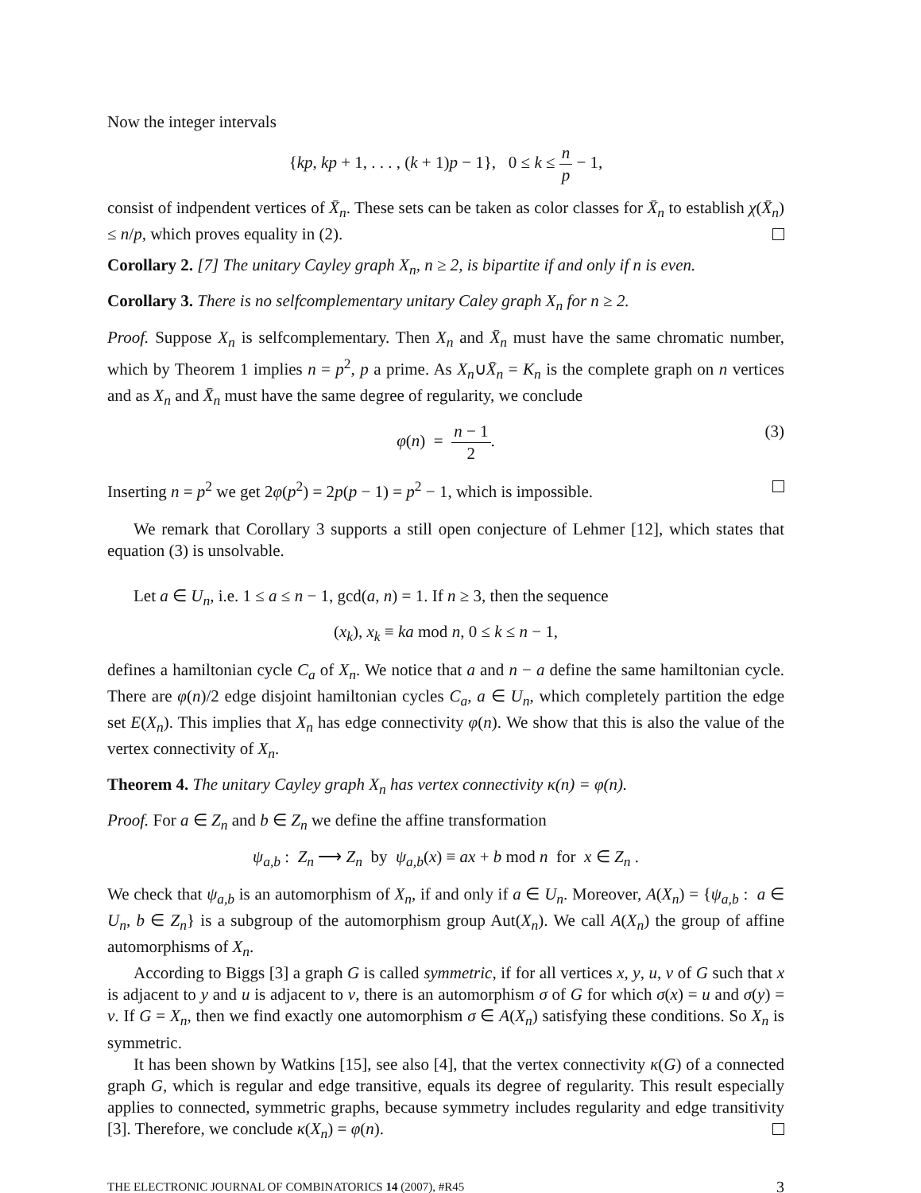Now the integer intervals
{kp, kp + 1, . . . , (k + 1)p − 1}, 0 ≤ k ≤ n p − 1,
consist of indpendent vertices of X̄<sub>n</sub>. These sets can be taken as color classes for X̄<sub>n</sub> to establish χ(X̄<sub>n</sub>) ≤ n/p, which proves equality in (2).
Corollary 2. [7] The unitary Cayley graph X<sub>n</sub>, n ≥ 2, is bipartite if and only if n is even.
Corollary 3. There is no selfcomplementary unitary Caley graph X<sub>n</sub> for n ≥ 2.
Proof. Suppose X<sub>n</sub> is selfcomplementary. Then X<sub>n</sub> and X̄<sub>n</sub> must have the same chromatic number, which by Theorem 1 implies n = p<sup>2</sup>, p a prime. As X<sub>n</sub>∪X̄<sub>n</sub> = K<sub>n</sub> is the complete graph on n vertices and as X<sub>n</sub> and X̄<sub>n</sub> must have the same degree of regularity, we conclude
φ(n) = n − 1 2. (3)
Inserting n = p<sup>2</sup> we get 2φ(p<sup>2</sup>) = 2p(p − 1) = p<sup>2</sup> − 1, which is impossible.
We remark that Corollary 3 supports a still open conjecture of Lehmer [12], which states that equation (3) is unsolvable.
Let a ∈ U<sub>n</sub>, i.e. 1 ≤ a ≤ n − 1, gcd(a, n) = 1. If n ≥ 3, then the sequence
(x<sub>k</sub>), x<sub>k</sub> ≡ ka mod n, 0 ≤ k ≤ n − 1,
defines a hamiltonian cycle C<sub>a</sub> of X<sub>n</sub>. We notice that a and n − a define the same hamiltonian cycle. There are φ(n)/2 edge disjoint hamiltonian cycles C<sub>a</sub>, a ∈ U<sub>n</sub>, which completely partition the edge set E(X<sub>n</sub>). This implies that X<sub>n</sub> has edge connectivity φ(n). We show that this is also the value of the vertex connectivity of X<sub>n</sub>.
Theorem 4. The unitary Cayley graph X<sub>n</sub> has vertex connectivity κ(n) = φ(n).
Proof. For a ∈ Z<sub>n</sub> and b ∈ Z<sub>n</sub> we define the affine transformation
ψ<sub>a,b</sub> : Z<sub>n</sub> ⟶ Z<sub>n</sub> by ψ<sub>a,b</sub>(x) ≡ ax + b mod n for x ∈ Z<sub>n</sub> .
We check that ψ<sub>a,b</sub> is an automorphism of X<sub>n</sub>, if and only if a ∈ U<sub>n</sub>. Moreover, A(X<sub>n</sub>) = {ψ<sub>a,b</sub> : a ∈ U<sub>n</sub>, b ∈ Z<sub>n</sub>} is a subgroup of the automorphism group Aut(X<sub>n</sub>). We call A(X<sub>n</sub>) the group of affine automorphisms of X<sub>n</sub>.
According to Biggs [3] a graph G is called symmetric, if for all vertices x, y, u, v of G such that x is adjacent to y and u is adjacent to v, there is an automorphism σ of G for which σ(x) = u and σ(y) = v. If G = X<sub>n</sub>, then we find exactly one automorphism σ ∈ A(X<sub>n</sub>) satisfying these conditions. So X<sub>n</sub> is symmetric.
It has been shown by Watkins [15], see also [4], that the vertex connectivity κ(G) of a connected graph G, which is regular and edge transitive, equals its degree of regularity. This result especially applies to connected, symmetric graphs, because symmetry includes regularity and edge transitivity [3]. Therefore, we conclude κ(X<sub>n</sub>) = φ(n).
THE ELECTRONIC JOURNAL OF COMBINATORICS 14 (2007), #R45 3